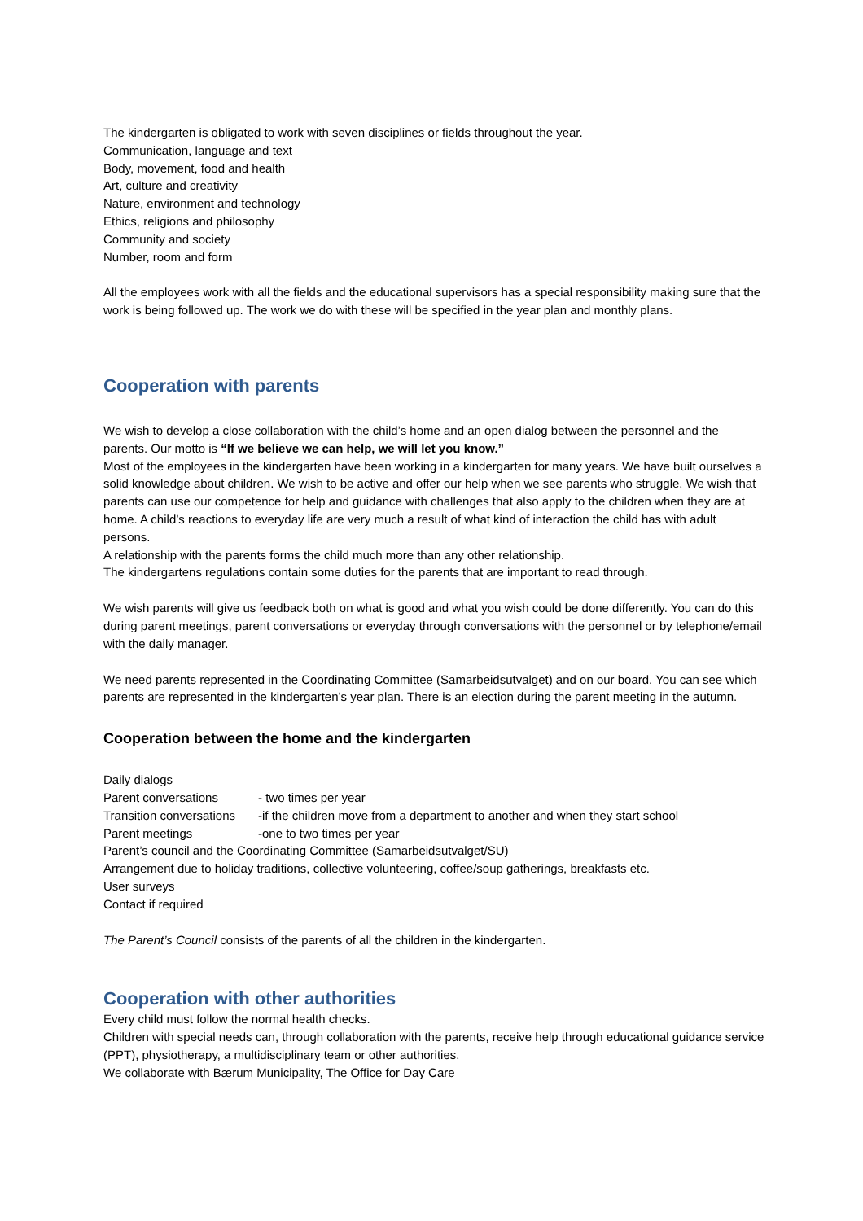The kindergarten is obligated to work with seven disciplines or fields throughout the year.
Communication, language and text
Body, movement, food and health
Art, culture and creativity
Nature, environment and technology
Ethics, religions and philosophy
Community and society
Number, room and form
All the employees work with all the fields and the educational supervisors has a special responsibility making sure that the work is being followed up. The work we do with these will be specified in the year plan and monthly plans.
Cooperation with parents
We wish to develop a close collaboration with the child’s home and an open dialog between the personnel and the parents. Our motto is “If we believe we can help, we will let you know.”
Most of the employees in the kindergarten have been working in a kindergarten for many years. We have built ourselves a solid knowledge about children. We wish to be active and offer our help when we see parents who struggle. We wish that parents can use our competence for help and guidance with challenges that also apply to the children when they are at home. A child’s reactions to everyday life are very much a result of what kind of interaction the child has with adult persons.
A relationship with the parents forms the child much more than any other relationship.
The kindergartens regulations contain some duties for the parents that are important to read through.
We wish parents will give us feedback both on what is good and what you wish could be done differently. You can do this during parent meetings, parent conversations or everyday through conversations with the personnel or by telephone/email with the daily manager.
We need parents represented in the Coordinating Committee (Samarbeidsutvalget) and on our board. You can see which parents are represented in the kindergarten’s year plan. There is an election during the parent meeting in the autumn.
Cooperation between the home and the kindergarten
Daily dialogs
Parent conversations - two times per year
Transition conversations -if the children move from a department to another and when they start school
Parent meetings -one to two times per year
Parent’s council and the Coordinating Committee (Samarbeidsutvalget/SU)
Arrangement due to holiday traditions, collective volunteering, coffee/soup gatherings, breakfasts etc.
User surveys
Contact if required
The Parent’s Council consists of the parents of all the children in the kindergarten.
Cooperation with other authorities
Every child must follow the normal health checks.
Children with special needs can, through collaboration with the parents, receive help through educational guidance service (PPT), physiotherapy, a multidisciplinary team or other authorities.
We collaborate with Bærum Municipality, The Office for Day Care